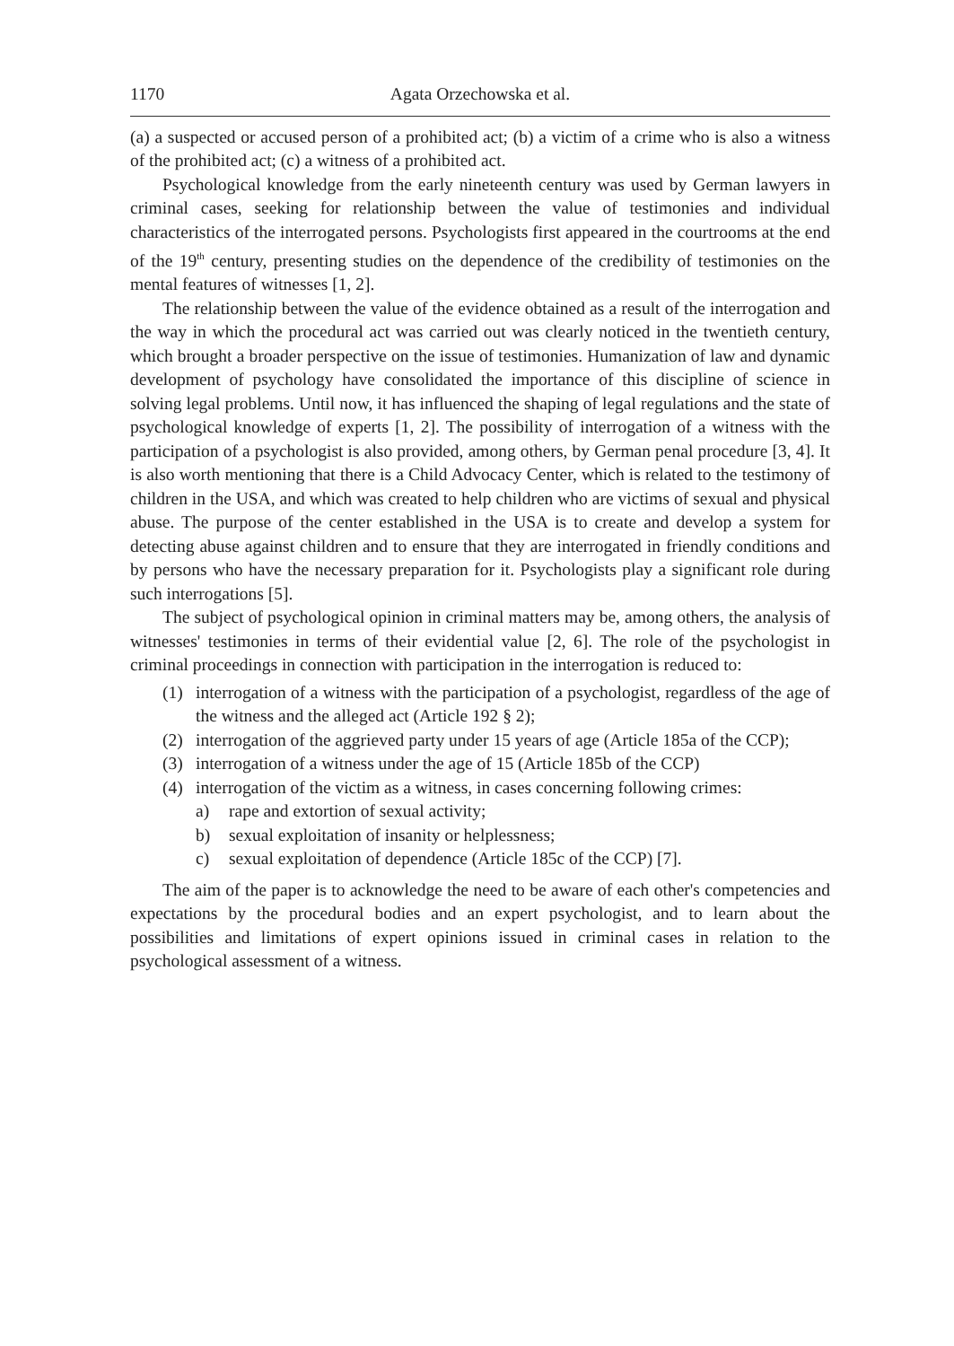1170 Agata Orzechowska et al.
(a) a suspected or accused person of a prohibited act; (b) a victim of a crime who is also a witness of the prohibited act; (c) a witness of a prohibited act.
Psychological knowledge from the early nineteenth century was used by German lawyers in criminal cases, seeking for relationship between the value of testimonies and individual characteristics of the interrogated persons. Psychologists first appeared in the courtrooms at the end of the 19<sup>th</sup> century, presenting studies on the dependence of the credibility of testimonies on the mental features of witnesses [1, 2].
The relationship between the value of the evidence obtained as a result of the interrogation and the way in which the procedural act was carried out was clearly noticed in the twentieth century, which brought a broader perspective on the issue of testimonies. Humanization of law and dynamic development of psychology have consolidated the importance of this discipline of science in solving legal problems. Until now, it has influenced the shaping of legal regulations and the state of psychological knowledge of experts [1, 2]. The possibility of interrogation of a witness with the participation of a psychologist is also provided, among others, by German penal procedure [3, 4]. It is also worth mentioning that there is a Child Advocacy Center, which is related to the testimony of children in the USA, and which was created to help children who are victims of sexual and physical abuse. The purpose of the center established in the USA is to create and develop a system for detecting abuse against children and to ensure that they are interrogated in friendly conditions and by persons who have the necessary preparation for it. Psychologists play a significant role during such interrogations [5].
The subject of psychological opinion in criminal matters may be, among others, the analysis of witnesses' testimonies in terms of their evidential value [2, 6]. The role of the psychologist in criminal proceedings in connection with participation in the interrogation is reduced to:
(1) interrogation of a witness with the participation of a psychologist, regardless of the age of the witness and the alleged act (Article 192 § 2);
(2) interrogation of the aggrieved party under 15 years of age (Article 185a of the CCP);
(3) interrogation of a witness under the age of 15 (Article 185b of the CCP)
(4) interrogation of the victim as a witness, in cases concerning following crimes:
a) rape and extortion of sexual activity;
b) sexual exploitation of insanity or helplessness;
c) sexual exploitation of dependence (Article 185c of the CCP) [7].
The aim of the paper is to acknowledge the need to be aware of each other's competencies and expectations by the procedural bodies and an expert psychologist, and to learn about the possibilities and limitations of expert opinions issued in criminal cases in relation to the psychological assessment of a witness.